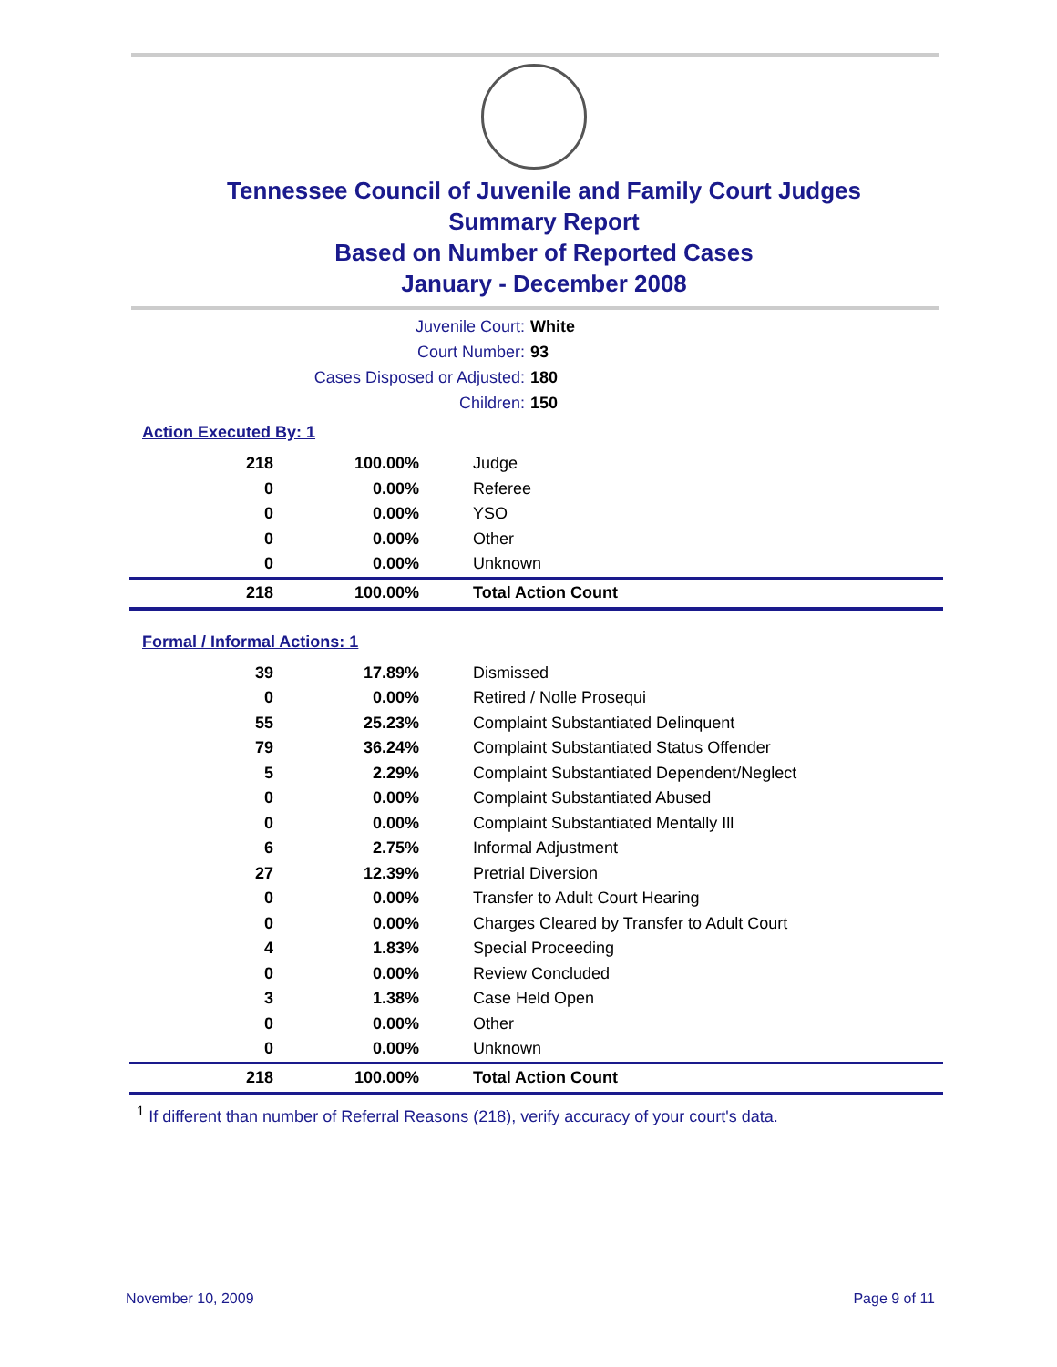Tennessee Council of Juvenile and Family Court Judges
Summary Report
Based on Number of Reported Cases
January - December 2008
Juvenile Court: White
Court Number: 93
Cases Disposed or Adjusted: 180
Children: 150
Action Executed By: 1
| 218 | 100.00% | Judge |
| 0 | 0.00% | Referee |
| 0 | 0.00% | YSO |
| 0 | 0.00% | Other |
| 0 | 0.00% | Unknown |
| 218 | 100.00% | Total Action Count |
Formal / Informal Actions: 1
| 39 | 17.89% | Dismissed |
| 0 | 0.00% | Retired / Nolle Prosequi |
| 55 | 25.23% | Complaint Substantiated Delinquent |
| 79 | 36.24% | Complaint Substantiated Status Offender |
| 5 | 2.29% | Complaint Substantiated Dependent/Neglect |
| 0 | 0.00% | Complaint Substantiated Abused |
| 0 | 0.00% | Complaint Substantiated Mentally Ill |
| 6 | 2.75% | Informal Adjustment |
| 27 | 12.39% | Pretrial Diversion |
| 0 | 0.00% | Transfer to Adult Court Hearing |
| 0 | 0.00% | Charges Cleared by Transfer to Adult Court |
| 4 | 1.83% | Special Proceeding |
| 0 | 0.00% | Review Concluded |
| 3 | 1.38% | Case Held Open |
| 0 | 0.00% | Other |
| 0 | 0.00% | Unknown |
| 218 | 100.00% | Total Action Count |
<sup>1</sup> If different than number of Referral Reasons (218), verify accuracy of your court's data.
November 10, 2009 Page 9 of 11